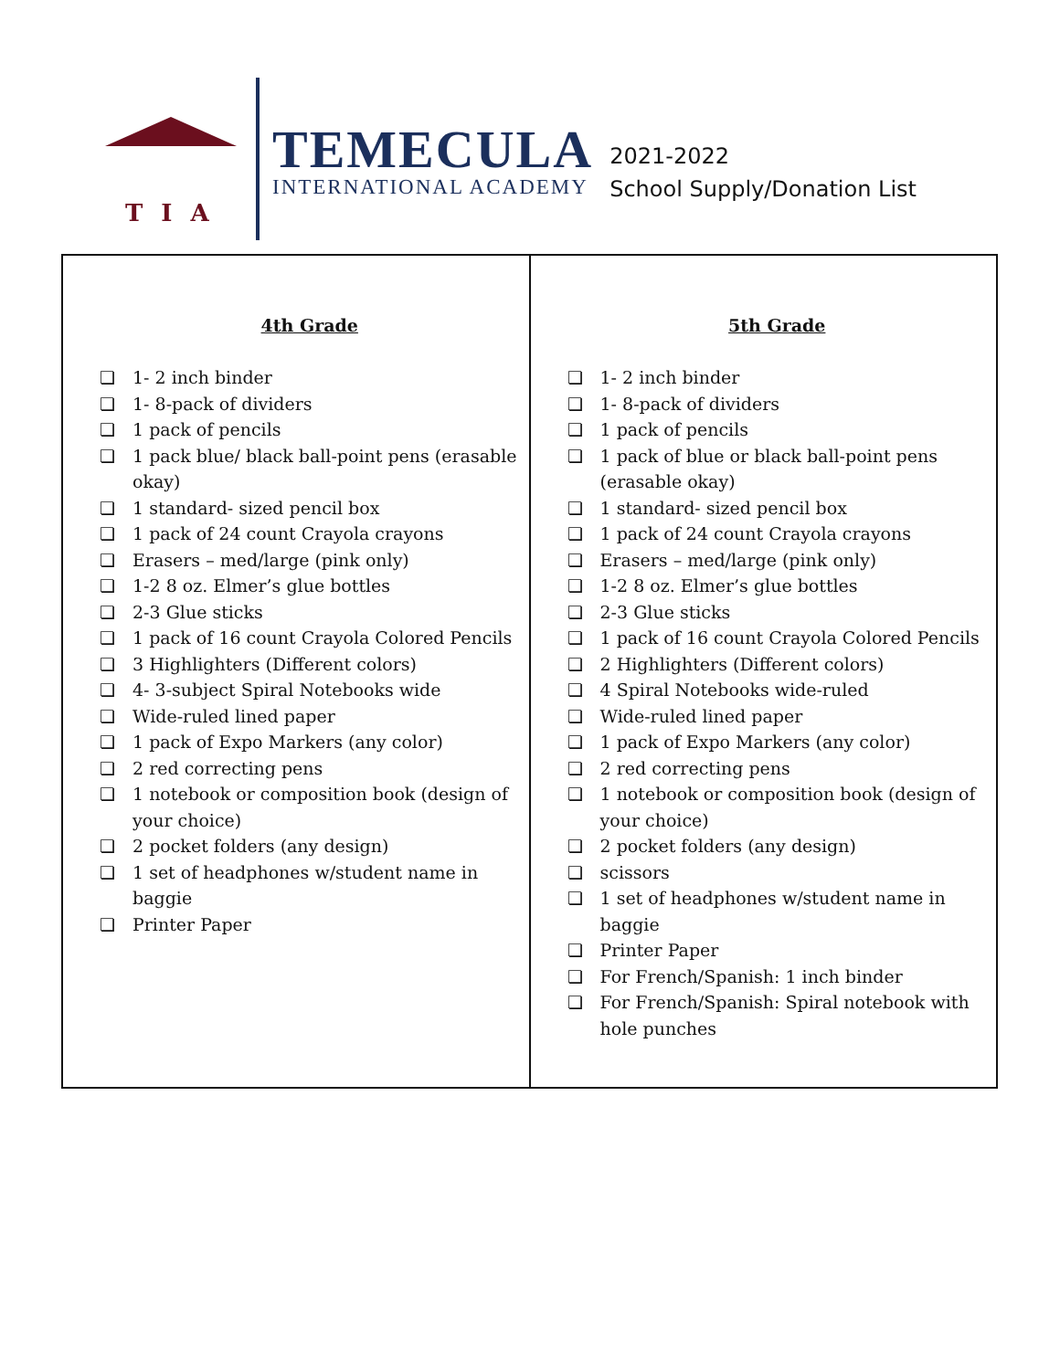TIA
TEMECULA
INTERNATIONAL ACADEMY
2021-2022
School Supply/Donation List
| 4th Grade ❏ 1- 2 inch binder ❏ 1- 8-pack of dividers ❏ 1 pack of pencils ❏ 1 pack blue/ black ball-point pens (erasable okay) ❏ 1 standard- sized pencil box ❏ 1 pack of 24 count Crayola crayons ❏ Erasers – med/large (pink only) ❏ 1-2 8 oz. Elmer’s glue bottles ❏ 2-3 Glue sticks ❏ 1 pack of 16 count Crayola Colored Pencils ❏ 3 Highlighters (Different colors) ❏ 4- 3-subject Spiral Notebooks wide ❏ Wide-ruled lined paper ❏ 1 pack of Expo Markers (any color) ❏ 2 red correcting pens ❏ 1 notebook or composition book (design of your choice) ❏ 2 pocket folders (any design) ❏ 1 set of headphones w/student name in baggie ❏ Printer Paper | 5th Grade ❏ 1- 2 inch binder ❏ 1- 8-pack of dividers ❏ 1 pack of pencils ❏ 1 pack of blue or black ball-point pens (erasable okay) ❏ 1 standard- sized pencil box ❏ 1 pack of 24 count Crayola crayons ❏ Erasers – med/large (pink only) ❏ 1-2 8 oz. Elmer’s glue bottles ❏ 2-3 Glue sticks ❏ 1 pack of 16 count Crayola Colored Pencils ❏ 2 Highlighters (Different colors) ❏ 4 Spiral Notebooks wide-ruled ❏ Wide-ruled lined paper ❏ 1 pack of Expo Markers (any color) ❏ 2 red correcting pens ❏ 1 notebook or composition book (design of your choice) ❏ 2 pocket folders (any design) ❏ scissors ❏ 1 set of headphones w/student name in baggie ❏ Printer Paper ❏ For French/Spanish: 1 inch binder ❏ For French/Spanish: Spiral notebook with hole punches |